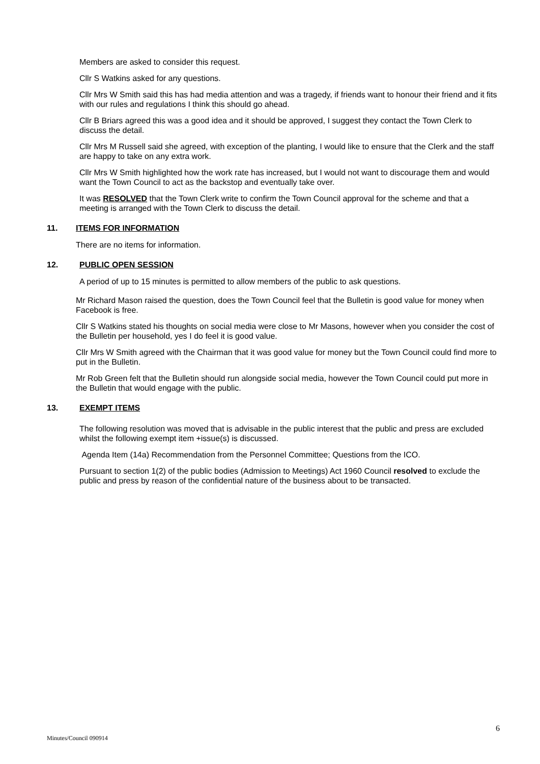Members are asked to consider this request.
Cllr S Watkins asked for any questions.
Cllr Mrs W Smith said this has had media attention and was a tragedy, if friends want to honour their friend and it fits with our rules and regulations I think this should go ahead.
Cllr B Briars agreed this was a good idea and it should be approved, I suggest they contact the Town Clerk to discuss the detail.
Cllr Mrs M Russell said she agreed, with exception of the planting, I would like to ensure that the Clerk and the staff are happy to take on any extra work.
Cllr Mrs W Smith highlighted how the work rate has increased, but I would not want to discourage them and would want the Town Council to act as the backstop and eventually take over.
It was RESOLVED that the Town Clerk write to confirm the Town Council approval for the scheme and that a meeting is arranged with the Town Clerk to discuss the detail.
11. ITEMS FOR INFORMATION
There are no items for information.
12. PUBLIC OPEN SESSION
A period of up to 15 minutes is permitted to allow members of the public to ask questions.
Mr Richard Mason raised the question, does the Town Council feel that the Bulletin is good value for money when Facebook is free.
Cllr S Watkins stated his thoughts on social media were close to Mr Masons, however when you consider the cost of the Bulletin per household, yes I do feel it is good value.
Cllr Mrs W Smith agreed with the Chairman that it was good value for money but the Town Council could find more to put in the Bulletin.
Mr Rob Green felt that the Bulletin should run alongside social media, however the Town Council could put more in the Bulletin that would engage with the public.
13. EXEMPT ITEMS
The following resolution was moved that is advisable in the public interest that the public and press are excluded whilst the following exempt item +issue(s) is discussed.
Agenda Item (14a) Recommendation from the Personnel Committee; Questions from the ICO.
Pursuant to section 1(2) of the public bodies (Admission to Meetings) Act 1960 Council resolved to exclude the public and press by reason of the confidential nature of the business about to be transacted.
6
Minutes/Council 090914